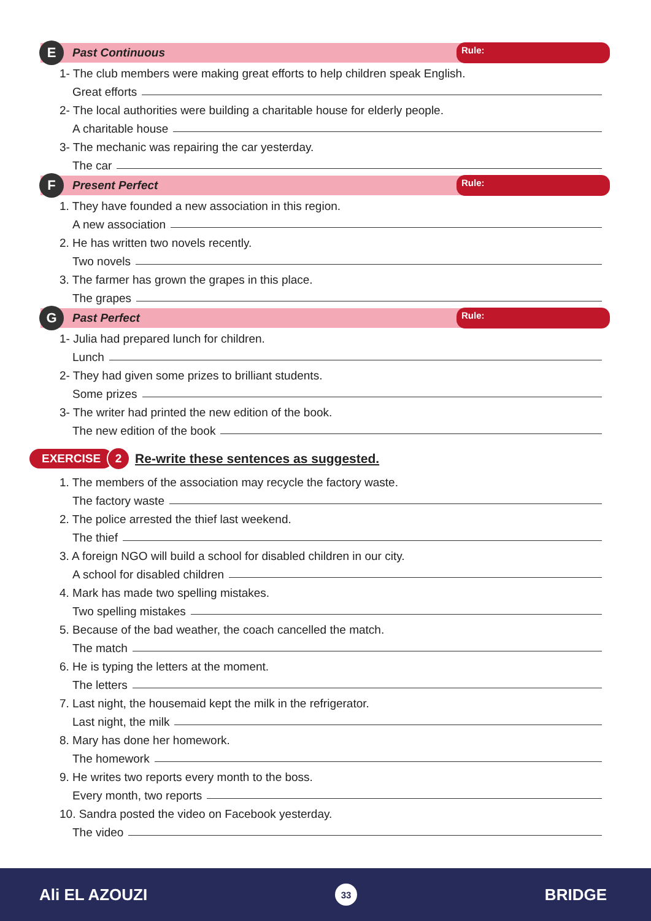E
Past Continuous
Rule:
1- The club members were making great efforts to help children speak English.
Great efforts
2- The local authorities were building a charitable house for elderly people.
A charitable house
3- The mechanic was repairing the car yesterday.
The car
F
Present Perfect
Rule:
1. They have founded a new association in this region.
A new association
2. He has written two novels recently.
Two novels
3. The farmer has grown the grapes in this place.
The grapes
G
Past Perfect
Rule:
1- Julia had prepared lunch for children.
Lunch
2- They had given some prizes to brilliant students.
Some prizes
3- The writer had printed the new edition of the book.
The new edition of the book
EXERCISE
2
Re-write these sentences as suggested.
1. The members of the association may recycle the factory waste.
The factory waste
2. The police arrested the thief last weekend.
The thief
3. A foreign NGO will build a school for disabled children in our city.
A school for disabled children
4. Mark has made two spelling mistakes.
Two spelling mistakes
5. Because of the bad weather, the coach cancelled the match.
The match
6. He is typing the letters at the moment.
The letters
7. Last night, the housemaid kept the milk in the refrigerator.
Last night, the milk
8. Mary has done her homework.
The homework
9. He writes two reports every month to the boss.
Every month, two reports
10. Sandra posted the video on Facebook yesterday.
The video
Ali EL AZOUZI
33
BRIDGE